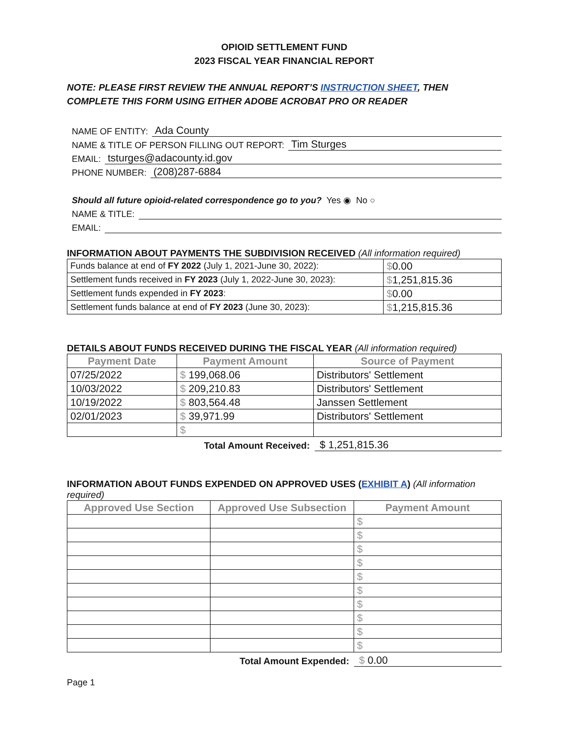OPIOID SETTLEMENT FUND
2023 FISCAL YEAR FINANCIAL REPORT
NOTE: PLEASE FIRST REVIEW THE ANNUAL REPORT’S INSTRUCTION SHEET, THEN COMPLETE THIS FORM USING EITHER ADOBE ACROBAT PRO OR READER
NAME OF ENTITY: Ada County
NAME & TITLE OF PERSON FILLING OUT REPORT: Tim Sturges
EMAIL: tsturges@adacounty.id.gov
PHONE NUMBER: (208)287-6884
Should all future opioid-related correspondence go to you? Yes ◉ No ○
NAME & TITLE:
EMAIL:
INFORMATION ABOUT PAYMENTS THE SUBDIVISION RECEIVED (All information required)
| Funds balance at end of FY 2022 (July 1, 2021-June 30, 2022): | $ 0.00 |
| Settlement funds received in FY 2023 (July 1, 2022-June 30, 2023): | $ 1,251,815.36 |
| Settlement funds expended in FY 2023 : | $ 0.00 |
| Settlement funds balance at end of FY 2023 (June 30, 2023): | $ 1,215,815.36 |
DETAILS ABOUT FUNDS RECEIVED DURING THE FISCAL YEAR (All information required)
| Payment Date | Payment Amount | Source of Payment |
| --- | --- | --- |
| 07/25/2022 | $ 199,068.06 | Distributors' Settlement |
| 10/03/2022 | $ 209,210.83 | Distributors' Settlement |
| 10/19/2022 | $ 803,564.48 | Janssen Settlement |
| 02/01/2023 | $ 39,971.99 | Distributors' Settlement |
| | $ | |
Total Amount Received: $ 1,251,815.36
INFORMATION ABOUT FUNDS EXPENDED ON APPROVED USES (EXHIBIT A) (All information required)
| Approved Use Section | Approved Use Subsection | Payment Amount |
| --- | --- | --- |
| | | $ |
| | | $ |
| | | $ |
| | | $ |
| | | $ |
| | | $ |
| | | $ |
| | | $ |
| | | $ |
| | | $ |
Total Amount Expended: $ 0.00
Page 1